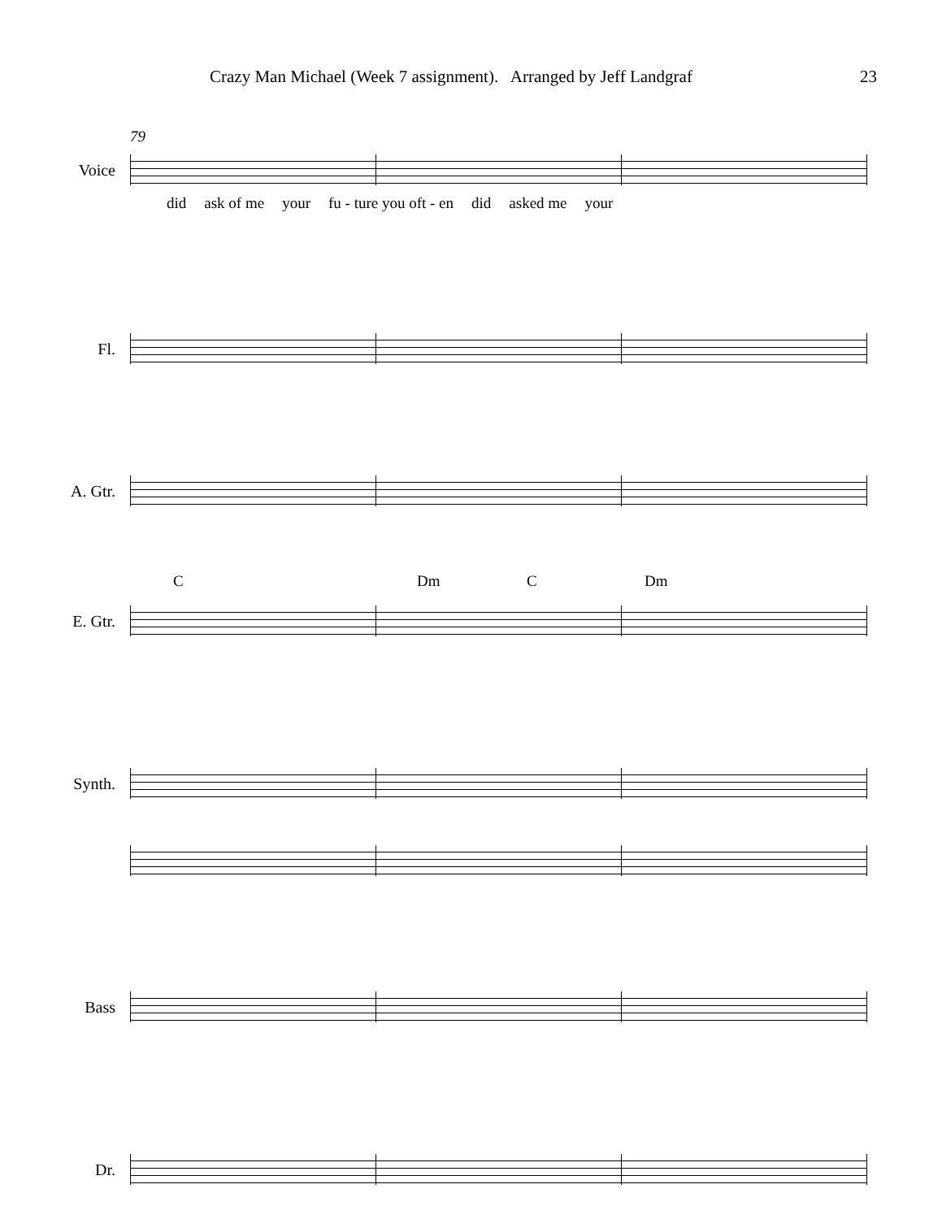Crazy Man Michael (Week 7 assignment). Arranged by Jeff Landgraf 23
79
Voice
did ask of me your fu - ture you oft - en did asked me your
Fl.
A. Gtr.
C Dm C Dm
E. Gtr.
Synth.
Bass
Dr.